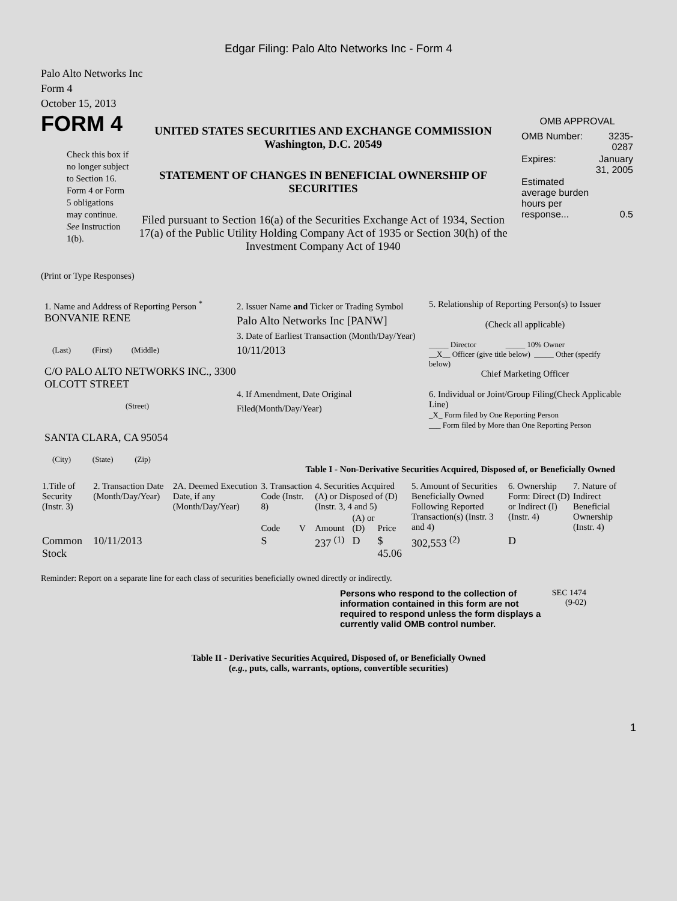Edgar Filing: Palo Alto Networks Inc - Form 4
Palo Alto Networks Inc
Form 4
October 15, 2013
FORM 4
Check this box if no longer subject to Section 16. Form 4 or Form 5 obligations may continue. See Instruction 1(b).
UNITED STATES SECURITIES AND EXCHANGE COMMISSION
Washington, D.C. 20549
STATEMENT OF CHANGES IN BENEFICIAL OWNERSHIP OF SECURITIES
Filed pursuant to Section 16(a) of the Securities Exchange Act of 1934, Section 17(a) of the Public Utility Holding Company Act of 1935 or Section 30(h) of the Investment Company Act of 1940
OMB APPROVAL
| OMB Number: | 3235-0287 |
| Expires: | January 31, 2005 |
| Estimated average burden hours per response... | 0.5 |
(Print or Type Responses)
1. Name and Address of Reporting Person <sup>*</sup>
BONVANIE RENE
(Last) (First) (Middle)
C/O PALO ALTO NETWORKS INC., 3300 OLCOTT STREET
(Street)
SANTA CLARA, CA 95054
(City) (State) (Zip)
2. Issuer Name and Ticker or Trading Symbol
Palo Alto Networks Inc [PANW]
3. Date of Earliest Transaction (Month/Day/Year)
10/11/2013
4. If Amendment, Date Original Filed(Month/Day/Year)
5. Relationship of Reporting Person(s) to Issuer
(Check all applicable)
_____ Director _____ 10% Owner
__X__ Officer (give title below) _____ Other (specify below)
Chief Marketing Officer
6. Individual or Joint/Group Filing(Check Applicable Line)
_X_ Form filed by One Reporting Person
___ Form filed by More than One Reporting Person
Table I - Non-Derivative Securities Acquired, Disposed of, or Beneficially Owned
| 1.Title of Security (Instr. 3) | 2. Transaction Date (Month/Day/Year) | 2A. Deemed Execution Date, if any (Month/Day/Year) | 3. Transaction Code (Instr. 8) | | 4. Securities Acquired (A) or Disposed of (D) (Instr. 3, 4 and 5) | | | 5. Amount of Securities Beneficially Owned Following Reported Transaction(s) (Instr. 3 and 4) | 6. Ownership Form: Direct (D) or Indirect (I) (Instr. 4) | 7. Nature of Indirect Beneficial Ownership (Instr. 4) |
| --- | --- | --- | --- | --- | --- | --- | --- | --- | --- | --- |
| | | | Code | V | Amount | (A) or (D) | Price | | | |
| Common Stock | 10/11/2013 | | S | | 237 <sup>(1)</sup> | D | $ 45.06 | 302,553 <sup>(2)</sup> | D | |
Reminder: Report on a separate line for each class of securities beneficially owned directly or indirectly.
Persons who respond to the collection of information contained in this form are not required to respond unless the form displays a currently valid OMB control number.
SEC 1474 (9-02)
Table II - Derivative Securities Acquired, Disposed of, or Beneficially Owned
(e.g., puts, calls, warrants, options, convertible securities)
1